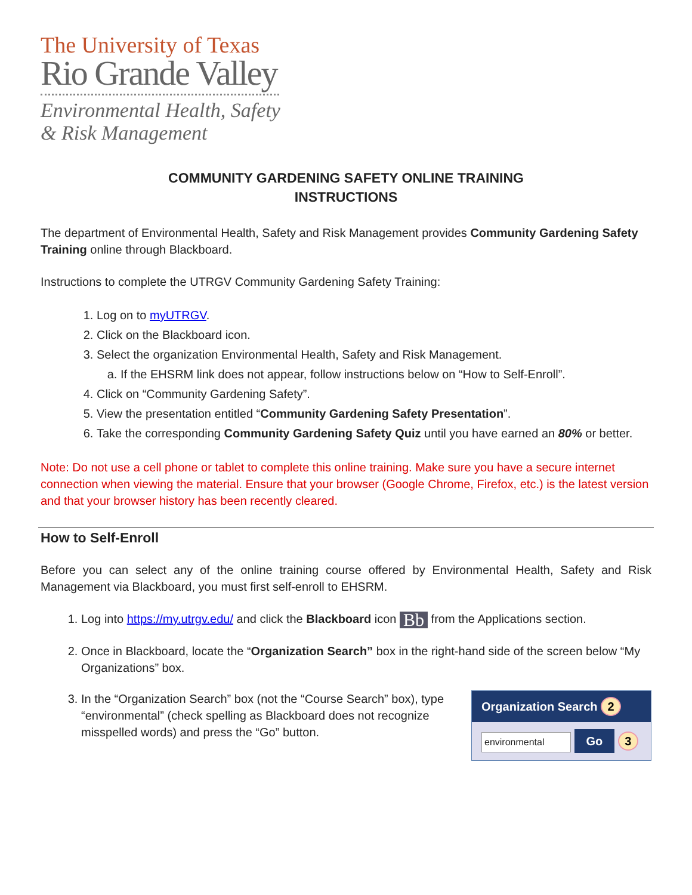The University of Texas
Rio Grande Valley
Environmental Health, Safety
& Risk Management
COMMUNITY GARDENING SAFETY ONLINE TRAINING
INSTRUCTIONS
The department of Environmental Health, Safety and Risk Management provides Community Gardening Safety Training online through Blackboard.
Instructions to complete the UTRGV Community Gardening Safety Training:
1. Log on to myUTRGV.
2. Click on the Blackboard icon.
3. Select the organization Environmental Health, Safety and Risk Management.
a. If the EHSRM link does not appear, follow instructions below on “How to Self-Enroll”.
4. Click on “Community Gardening Safety”.
5. View the presentation entitled “Community Gardening Safety Presentation”.
6. Take the corresponding Community Gardening Safety Quiz until you have earned an 80% or better.
Note: Do not use a cell phone or tablet to complete this online training. Make sure you have a secure internet connection when viewing the material. Ensure that your browser (Google Chrome, Firefox, etc.) is the latest version and that your browser history has been recently cleared.
How to Self-Enroll
Before you can select any of the online training course offered by Environmental Health, Safety and Risk Management via Blackboard, you must first self-enroll to EHSRM.
1. Log into https://my.utrgv.edu/ and click the Blackboard icon Bb from the Applications section.
2. Once in Blackboard, locate the “Organization Search” box in the right-hand side of the screen below “My Organizations” box.
3. Organization Search 2
environmental Go 3
In the “Organization Search” box (not the “Course Search” box), type “environmental” (check spelling as Blackboard does not recognize misspelled words) and press the “Go” button.